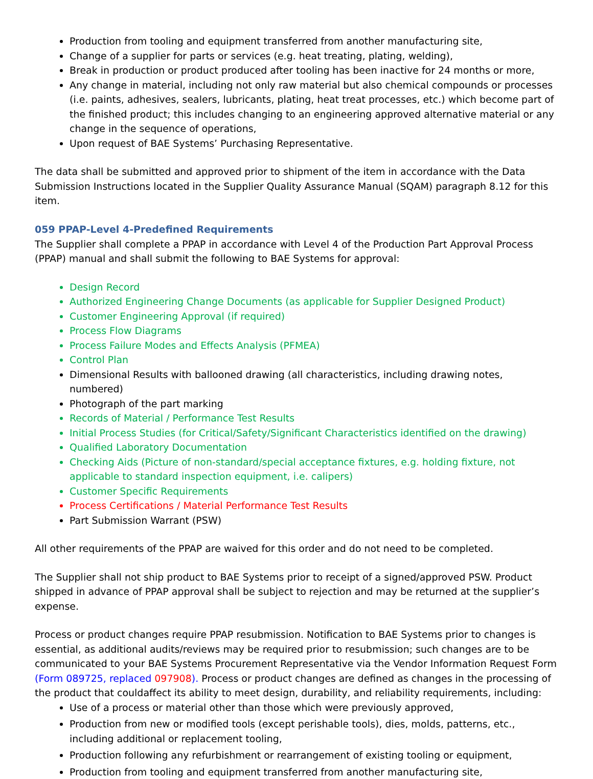Production from tooling and equipment transferred from another manufacturing site,
Change of a supplier for parts or services (e.g. heat treating, plating, welding),
Break in production or product produced after tooling has been inactive for 24 months or more,
Any change in material, including not only raw material but also chemical compounds or processes (i.e. paints, adhesives, sealers, lubricants, plating, heat treat processes, etc.) which become part of the finished product; this includes changing to an engineering approved alternative material or any change in the sequence of operations,
Upon request of BAE Systems’ Purchasing Representative.
The data shall be submitted and approved prior to shipment of the item in accordance with the Data Submission Instructions located in the Supplier Quality Assurance Manual (SQAM) paragraph 8.12 for this item.
059 PPAP-Level 4-Predefined Requirements
The Supplier shall complete a PPAP in accordance with Level 4 of the Production Part Approval Process (PPAP) manual and shall submit the following to BAE Systems for approval:
Design Record
Authorized Engineering Change Documents (as applicable for Supplier Designed Product)
Customer Engineering Approval (if required)
Process Flow Diagrams
Process Failure Modes and Effects Analysis (PFMEA)
Control Plan
Dimensional Results with ballooned drawing (all characteristics, including drawing notes, numbered)
Photograph of the part marking
Records of Material / Performance Test Results
Initial Process Studies (for Critical/Safety/Significant Characteristics identified on the drawing)
Qualified Laboratory Documentation
Checking Aids (Picture of non-standard/special acceptance fixtures, e.g. holding fixture, not applicable to standard inspection equipment, i.e. calipers)
Customer Specific Requirements
Process Certifications / Material Performance Test Results
Part Submission Warrant (PSW)
All other requirements of the PPAP are waived for this order and do not need to be completed.
The Supplier shall not ship product to BAE Systems prior to receipt of a signed/approved PSW. Product shipped in advance of PPAP approval shall be subject to rejection and may be returned at the supplier’s expense.
Process or product changes require PPAP resubmission. Notification to BAE Systems prior to changes is essential, as additional audits/reviews may be required prior to resubmission; such changes are to be communicated to your BAE Systems Procurement Representative via the Vendor Information Request Form (Form 089725, replaced 097908). Process or product changes are defined as changes in the processing of the product that couldaffect its ability to meet design, durability, and reliability requirements, including:
Use of a process or material other than those which were previously approved,
Production from new or modified tools (except perishable tools), dies, molds, patterns, etc., including additional or replacement tooling,
Production following any refurbishment or rearrangement of existing tooling or equipment,
Production from tooling and equipment transferred from another manufacturing site,